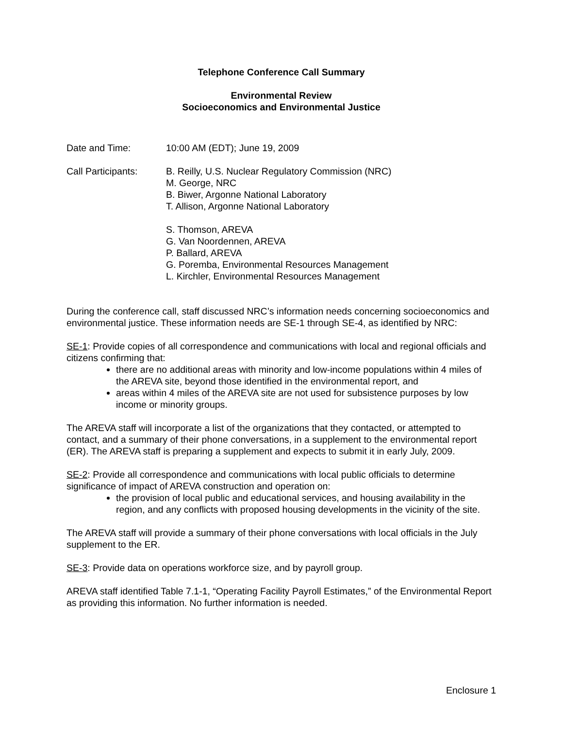Telephone Conference Call Summary
Environmental Review
Socioeconomics and Environmental Justice
Date and Time: 10:00 AM (EDT); June 19, 2009
Call Participants:
B. Reilly, U.S. Nuclear Regulatory Commission (NRC)
M. George, NRC
B. Biwer, Argonne National Laboratory
T. Allison, Argonne National Laboratory
S. Thomson, AREVA
G. Van Noordennen, AREVA
P. Ballard, AREVA
G. Poremba, Environmental Resources Management
L. Kirchler, Environmental Resources Management
During the conference call, staff discussed NRC’s information needs concerning socioeconomics and environmental justice. These information needs are SE-1 through SE-4, as identified by NRC:
SE-1: Provide copies of all correspondence and communications with local and regional officials and citizens confirming that:
there are no additional areas with minority and low-income populations within 4 miles of the AREVA site, beyond those identified in the environmental report, and
areas within 4 miles of the AREVA site are not used for subsistence purposes by low income or minority groups.
The AREVA staff will incorporate a list of the organizations that they contacted, or attempted to contact, and a summary of their phone conversations, in a supplement to the environmental report (ER). The AREVA staff is preparing a supplement and expects to submit it in early July, 2009.
SE-2: Provide all correspondence and communications with local public officials to determine significance of impact of AREVA construction and operation on:
the provision of local public and educational services, and housing availability in the region, and any conflicts with proposed housing developments in the vicinity of the site.
The AREVA staff will provide a summary of their phone conversations with local officials in the July supplement to the ER.
SE-3: Provide data on operations workforce size, and by payroll group.
AREVA staff identified Table 7.1-1, “Operating Facility Payroll Estimates,” of the Environmental Report as providing this information. No further information is needed.
Enclosure 1